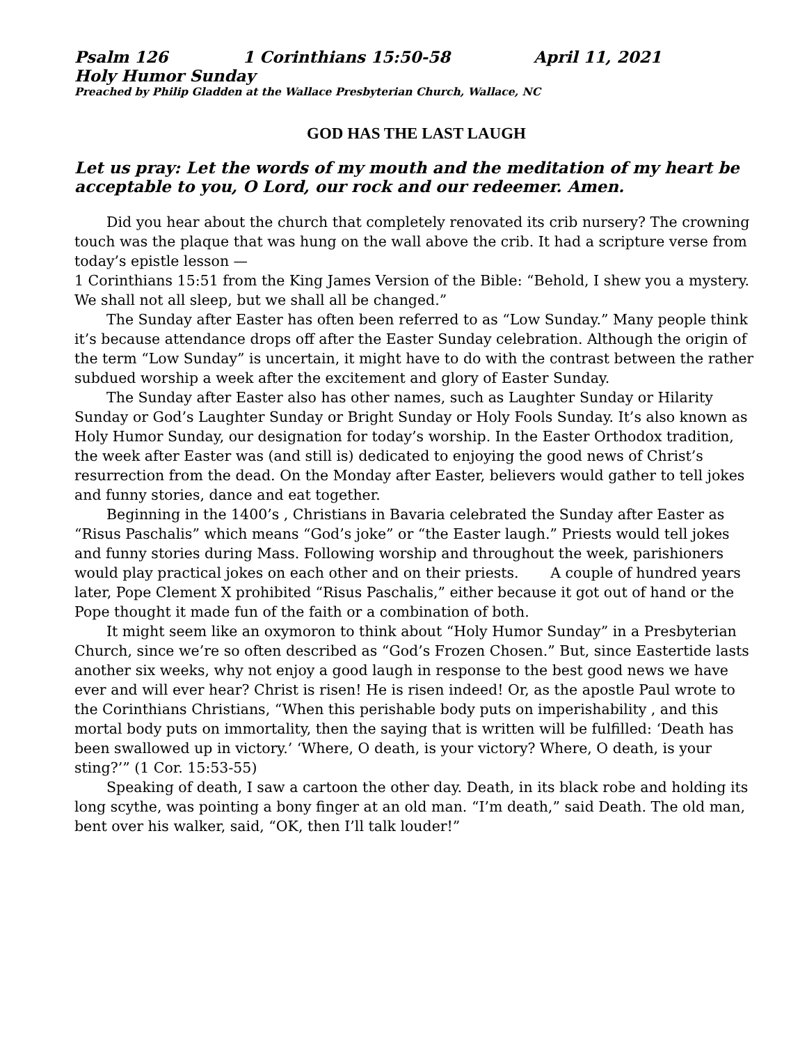Psalm 126 1 Corinthians 15:50-58 April 11, 2021
Holy Humor Sunday
Preached by Philip Gladden at the Wallace Presbyterian Church, Wallace, NC
GOD HAS THE LAST LAUGH
Let us pray: Let the words of my mouth and the meditation of my heart be acceptable to you, O Lord, our rock and our redeemer. Amen.
Did you hear about the church that completely renovated its crib nursery? The crowning touch was the plaque that was hung on the wall above the crib. It had a scripture verse from today’s epistle lesson —
1 Corinthians 15:51 from the King James Version of the Bible: “Behold, I shew you a mystery. We shall not all sleep, but we shall all be changed.”
The Sunday after Easter has often been referred to as “Low Sunday.” Many people think it’s because attendance drops off after the Easter Sunday celebration. Although the origin of the term “Low Sunday” is uncertain, it might have to do with the contrast between the rather subdued worship a week after the excitement and glory of Easter Sunday.
The Sunday after Easter also has other names, such as Laughter Sunday or Hilarity Sunday or God’s Laughter Sunday or Bright Sunday or Holy Fools Sunday. It’s also known as Holy Humor Sunday, our designation for today’s worship. In the Easter Orthodox tradition, the week after Easter was (and still is) dedicated to enjoying the good news of Christ’s resurrection from the dead. On the Monday after Easter, believers would gather to tell jokes and funny stories, dance and eat together.
Beginning in the 1400’s , Christians in Bavaria celebrated the Sunday after Easter as “Risus Paschalis” which means “God’s joke” or “the Easter laugh.” Priests would tell jokes and funny stories during Mass. Following worship and throughout the week, parishioners would play practical jokes on each other and on their priests. A couple of hundred years later, Pope Clement X prohibited “Risus Paschalis,” either because it got out of hand or the Pope thought it made fun of the faith or a combination of both.
It might seem like an oxymoron to think about “Holy Humor Sunday” in a Presbyterian Church, since we’re so often described as “God’s Frozen Chosen.” But, since Eastertide lasts another six weeks, why not enjoy a good laugh in response to the best good news we have ever and will ever hear? Christ is risen! He is risen indeed! Or, as the apostle Paul wrote to the Corinthians Christians, “When this perishable body puts on imperishability , and this mortal body puts on immortality, then the saying that is written will be fulfilled: ‘Death has been swallowed up in victory.’ ‘Where, O death, is your victory? Where, O death, is your sting?’” (1 Cor. 15:53-55)
Speaking of death, I saw a cartoon the other day. Death, in its black robe and holding its long scythe, was pointing a bony finger at an old man. “I’m death,” said Death. The old man, bent over his walker, said, “OK, then I’ll talk louder!”